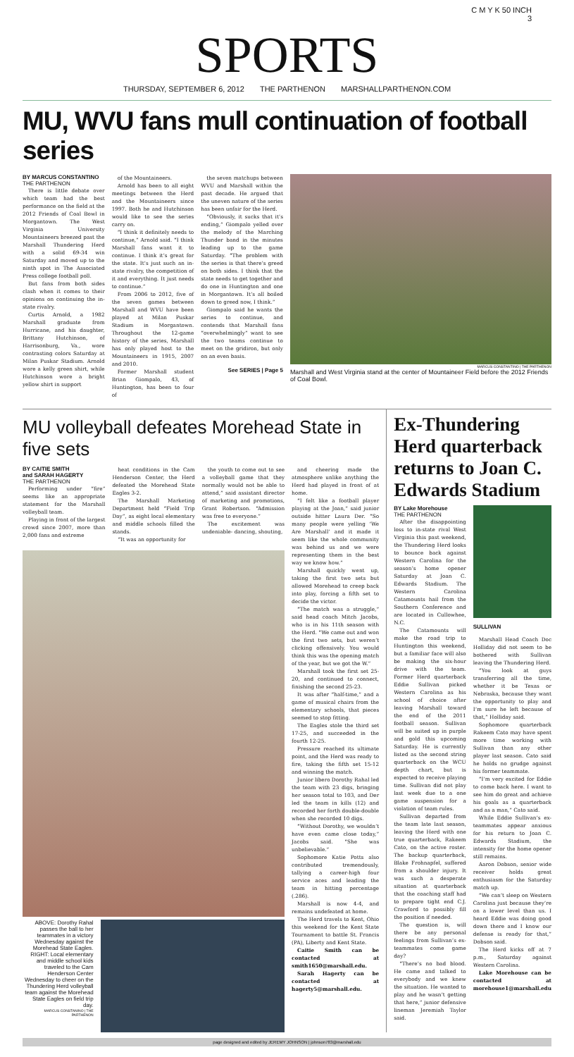C M Y K 50 INCH
3
SPORTS
THURSDAY, SEPTEMBER 6, 2012 THE PARTHENON MARSHALLPARTHENON.COM
MU, WVU fans mull continuation of football series
BY MARCUS CONSTANTINO
THE PARTHENON
There is little debate over which team had the best performance on the field at the 2012 Friends of Coal Bowl in Morgantown. The West Virginia University Mountaineers breezed past the Marshall Thundering Herd with a solid 69-34 win Saturday and moved up to the ninth spot in The Associated Press college football poll.
But fans from both sides clash when it comes to their opinions on continuing the in-state rivalry.
Curtis Arnold, a 1982 Marshall graduate from Hurricane, and his daughter, Brittany Hutchinson, of Harrisonburg, Va., wore contrasting colors Saturday at Milan Puskar Stadium. Arnold wore a kelly green shirt, while Hutchinson wore a bright yellow shirt in support
of the Mountaineers.
Arnold has been to all eight meetings between the Herd and the Mountaineers since 1997. Both he and Hutchinson would like to see the series carry on.
“I think it definitely needs to continue,” Arnold said. “I think Marshall fans want it to continue. I think it’s great for the state. It’s just such an in-state rivalry, the competition of it and everything. It just needs to continue.”
From 2006 to 2012, five of the seven games between Marshall and WVU have been played at Milan Puskar Stadium in Morgantown. Throughout the 12-game history of the series, Marshall has only played host to the Mountaineers in 1915, 2007 and 2010.
Former Marshall student Brian Giompalo, 43, of Huntington, has been to four of
the seven matchups between WVU and Marshall within the past decade. He argued that the uneven nature of the series has been unfair for the Herd.
“Obviously, it sucks that it’s ending,” Giompalo yelled over the melody of the Marching Thunder band in the minutes leading up to the game Saturday. “The problem with the series is that there’s greed on both sides. I think that the state needs to get together and do one in Huntington and one in Morgantown. It’s all boiled down to greed now, I think.”
Giompalo said he wants the series to continue, and contends that Marshall fans “overwhelmingly” want to see the two teams continue to meet on the gridiron, but only on an even basis.
See SERIES | Page 5
MARCUS CONSTANTINO | THE PARTHENON
Marshall and West Virginia stand at the center of Mountaineer Field before the 2012 Friends of Coal Bowl.
MU volleyball defeates Morehead State in five sets
BY CAITIE SMITH
and SARAH HAGERTY
THE PARTHENON
Performing under “fire” seems like an appropriate statement for the Marshall volleyball team.
Playing in front of the largest crowd since 2007, more than 2,000 fans and extreme
heat conditions in the Cam Henderson Center, the Herd defeated the Morehead State Eagles 3-2.
The Marshall Marketing Department held “Field Trip Day”, as eight local elementary and middle schools filled the stands.
“It was an opportunity for
the youth to come out to see a volleyball game that they normally would not be able to attend,” said assistant director of marketing and promotions, Grant Robertson. “Admission was free to everyone.”
The excitement was undeniable- dancing, shouting,
ABOVE: Dorothy Rahal passes the ball to her teammates in a victory Wednesday against the Morehead State Eagles. RIGHT: Local elementary and middle school kids traveled to the Cam Henderson Center Wednesday to cheer on the Thundering Herd volleyball team against the Morehead State Eagles on field trip day.
MARCUS CONSTANINO | THE PARTHENON
and cheering made the atmosphere unlike anything the Herd had played in front of at home.
“I felt like a football player playing at the Joan,” said junior outside hitter Laura Der. “So many people were yelling ‘We Are Marshall’ and it made it seem like the whole community was behind us and we were representing them in the best way we know how.”
Marshall quickly went up, taking the first two sets but allowed Morehead to creep back into play, forcing a fifth set to decide the victor.
“The match was a struggle,” said head coach Mitch Jacobs, who is in his 11th season with the Herd. “We came out and won the first two sets, but weren’t clicking offensively. You would think this was the opening match of the year, but we got the W.”
Marshall took the first set 25-20, and continued to connect, finishing the second 25-23.
It was after “half-time,” and a game of musical chairs from the elementary schools, that pieces seemed to stop fitting.
The Eagles stole the third set 17-25, and succeeded in the fourth 12-25.
Pressure reached its ultimate point, and the Herd was ready to fire, taking the fifth set 15-12 and winning the match.
Junior libero Dorothy Rahal led the team with 23 digs, bringing her season total to 103, and Der led the team in kills (12) and recorded her forth double-double when she recorded 10 digs.
“Without Dorothy, we wouldn’t have even came close today,” Jacobs said. “She was unbelievable.”
Sophomore Katie Potts also contributed tremendously, tallying a career-high four service aces and leading the team in hitting percentage (.286).
Marshall is now 4-4, and remains undefeated at home.
The Herd travels to Kent, Ohio this weekend for the Kent State Tournament to battle St. Francis (PA), Liberty and Kent State.
Caitie Smith can be contacted at smith1650@marshall.edu.
Sarah Hagerty can be contacted at hagerty5@marshall.edu.
Ex-Thundering Herd quarterback returns to Joan C. Edwards Stadium
BY Lake Morehouse
THE PARTHENON
After the disappointing loss to in-state rival West Virginia this past weekend, the Thundering Herd looks to bounce back against Western Carolina for the season’s home opener Saturday at Joan C. Edwards Stadium. The Western Carolina Catamounts hail from the Southern Conference and are located in Cullowhee, N.C.
The Catamounts will make the road trip to Huntington this weekend, but a familiar face will also be making the six-hour drive with the team. Former Herd quarterback Eddie Sullivan picked Western Carolina as his school of choice after leaving Marshall toward the end of the 2011 football season. Sullivan will be suited up in purple and gold this upcoming Saturday. He is currently listed as the second string quarterback on the WCU depth chart, but is expected to receive playing time. Sullivan did not play last week due to a one game suspension for a violation of team rules.
Sullivan departed from the team late last season, leaving the Herd with one true quarterback, Rakeem Cato, on the active roster. The backup quarterback, Blake Frohnapfel, suffered from a shoulder injury. It was such a desperate situation at quarterback that the coaching staff had to prepare tight end C.J. Crawford to possibly fill the position if needed.
The question is, will there be any personal feelings from Sullivan’s ex-teammates come game day?
“There’s no bad blood. He came and talked to everybody and we knew the situation. He wanted to play and he wasn’t getting that here,” junior defensive lineman Jeremiah Taylor said.
SULLIVAN
Marshall Head Coach Doc Holliday did not seem to be bothered with Sullivan leaving the Thundering Herd.
“You look at guys transferring all the time, whether it be Texas or Nebraska, because they want the opportunity to play and I’m sure he left because of that,” Holliday said.
Sophomore quarterback Rakeem Cato may have spent more time working with Sullivan than any other player last season. Cato said he holds no grudge against his former teammate.
“I’m very excited for Eddie to come back here. I want to see him do great and achieve his goals as a quarterback and as a man,” Cato said.
While Eddie Sullivan’s ex-teammates appear anxious for his return to Joan C. Edwards Stadium, the intensity for the home opener still remains.
Aaron Dobson, senior wide receiver holds great enthusiasm for the Saturday match up.
“We can’t sleep on Western Carolina just because they’re on a lower level than us. I heard Eddie was doing good down there and I know our defense is ready for that,” Dobson said.
The Herd kicks off at 7 p.m., Saturday against Western Carolina.
Lake Morehouse can be contacted at morehouse1@marshall.edu
page designed and edited by JEREMY JOHNSON | johnson783@marshall.edu